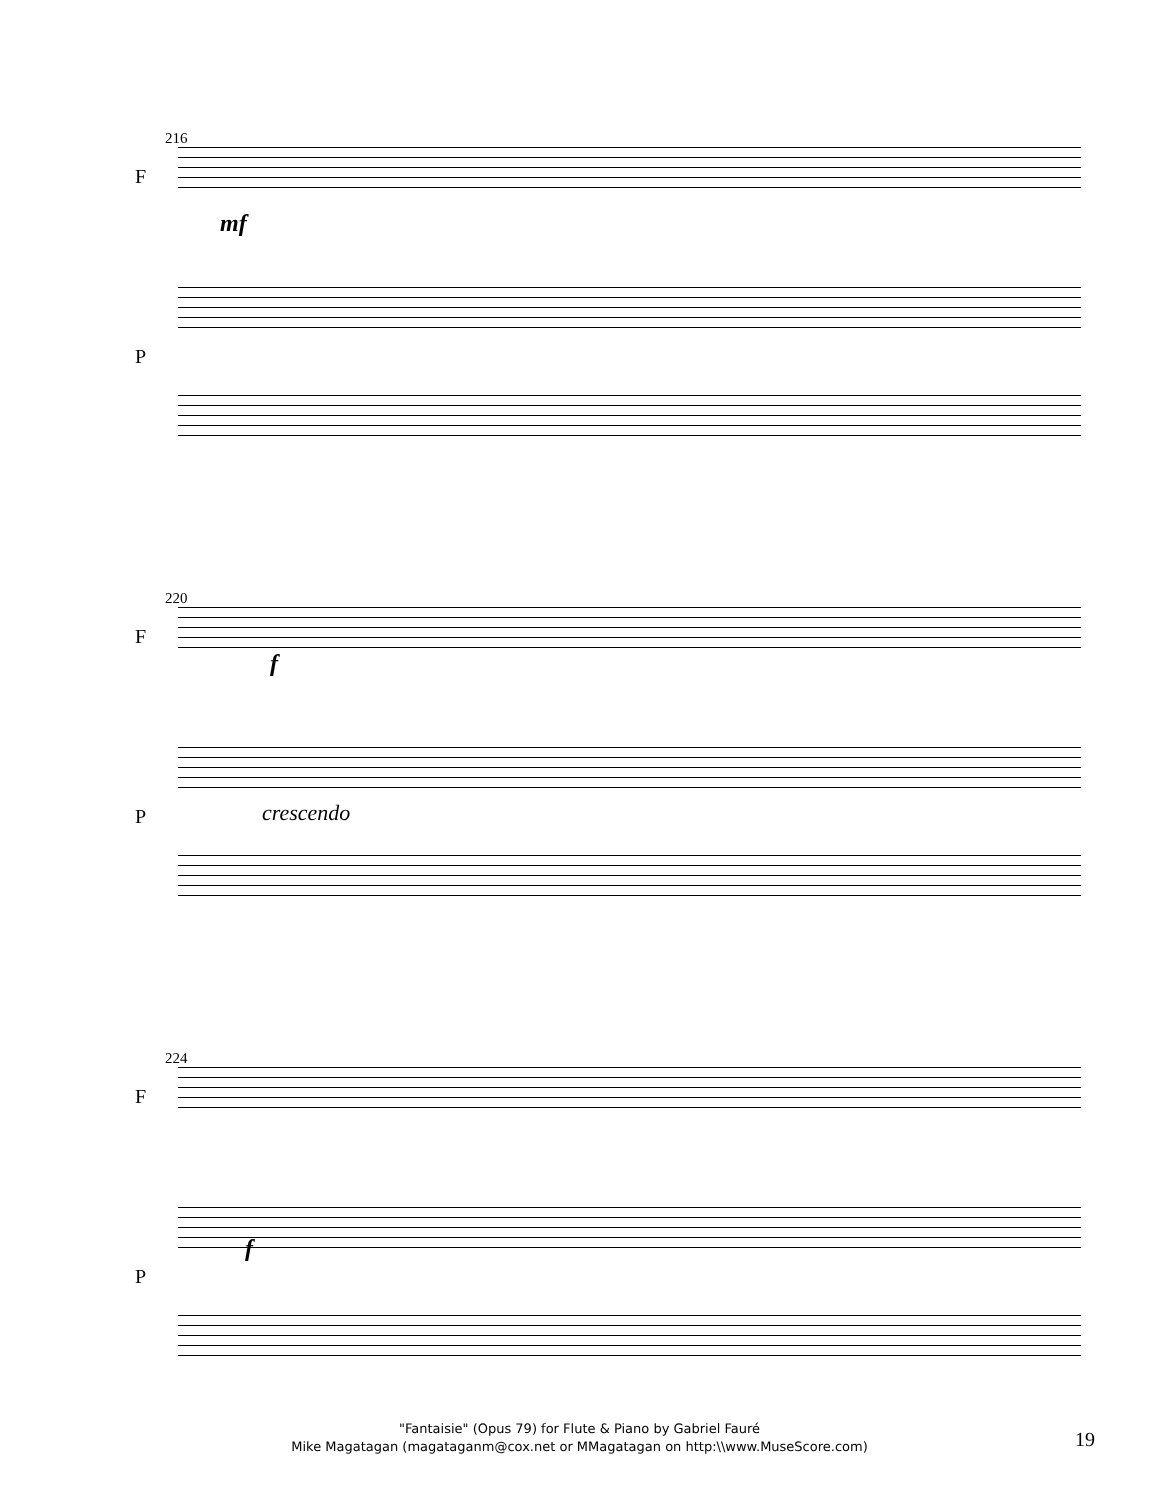216
F
mf
P
220
F
f
P crescendo
224
F
f
P
"Fantaisie" (Opus 79) for Flute & Piano by Gabriel Fauré
Mike Magatagan (magataganm@cox.net or MMagatagan on http:\\www.MuseScore.com)
19